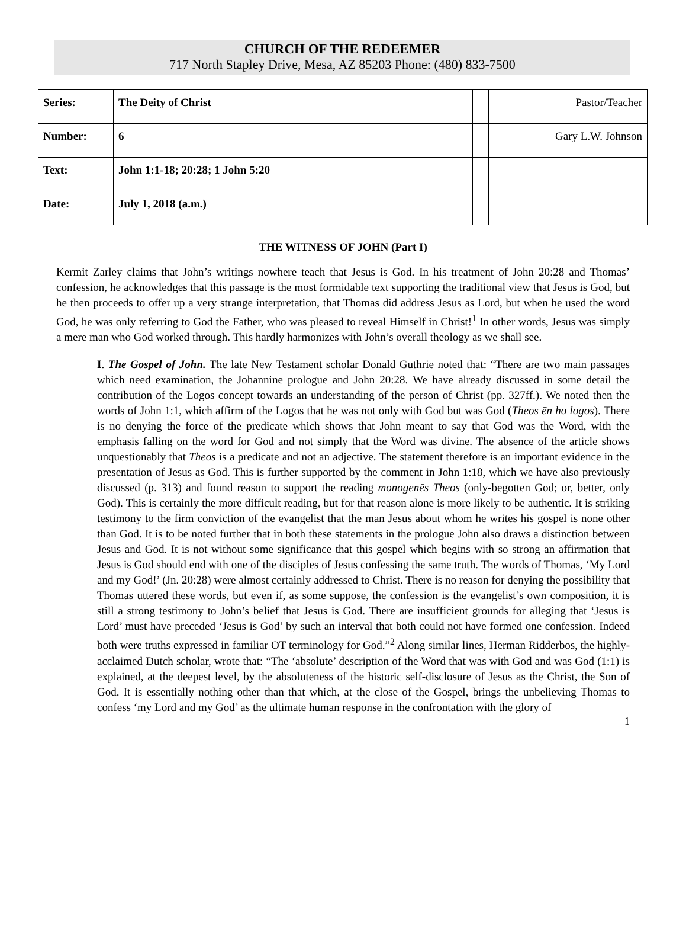CHURCH OF THE REDEEMER
717 North Stapley Drive, Mesa, AZ 85203 Phone: (480) 833-7500
| Series: | The Deity of Christ | | Pastor/Teacher |
| Number: | 6 | | Gary L.W. Johnson |
| Text: | John 1:1-18; 20:28; 1 John 5:20 | | |
| Date: | July 1, 2018 (a.m.) | | |
THE WITNESS OF JOHN (Part I)
Kermit Zarley claims that John’s writings nowhere teach that Jesus is God. In his treatment of John 20:28 and Thomas’ confession, he acknowledges that this passage is the most formidable text supporting the traditional view that Jesus is God, but he then proceeds to offer up a very strange interpretation, that Thomas did address Jesus as Lord, but when he used the word God, he was only referring to God the Father, who was pleased to reveal Himself in Christ!<sup>1</sup> In other words, Jesus was simply a mere man who God worked through. This hardly harmonizes with John’s overall theology as we shall see.
I. The Gospel of John. The late New Testament scholar Donald Guthrie noted that: “There are two main passages which need examination, the Johannine prologue and John 20:28. We have already discussed in some detail the contribution of the Logos concept towards an understanding of the person of Christ (pp. 327ff.). We noted then the words of John 1:1, which affirm of the Logos that he was not only with God but was God (Theos ēn ho logos). There is no denying the force of the predicate which shows that John meant to say that God was the Word, with the emphasis falling on the word for God and not simply that the Word was divine. The absence of the article shows unquestionably that Theos is a predicate and not an adjective. The statement therefore is an important evidence in the presentation of Jesus as God. This is further supported by the comment in John 1:18, which we have also previously discussed (p. 313) and found reason to support the reading monogenēs Theos (only-begotten God; or, better, only God). This is certainly the more difficult reading, but for that reason alone is more likely to be authentic. It is striking testimony to the firm conviction of the evangelist that the man Jesus about whom he writes his gospel is none other than God. It is to be noted further that in both these statements in the prologue John also draws a distinction between Jesus and God. It is not without some significance that this gospel which begins with so strong an affirmation that Jesus is God should end with one of the disciples of Jesus confessing the same truth. The words of Thomas, ‘My Lord and my God!’ (Jn. 20:28) were almost certainly addressed to Christ. There is no reason for denying the possibility that Thomas uttered these words, but even if, as some suppose, the confession is the evangelist’s own composition, it is still a strong testimony to John’s belief that Jesus is God. There are insufficient grounds for alleging that ‘Jesus is Lord’ must have preceded ‘Jesus is God’ by such an interval that both could not have formed one confession. Indeed both were truths expressed in familiar OT terminology for God.”<sup>2</sup> Along similar lines, Herman Ridderbos, the highly-acclaimed Dutch scholar, wrote that: “The ‘absolute’ description of the Word that was with God and was God (1:1) is explained, at the deepest level, by the absoluteness of the historic self-disclosure of Jesus as the Christ, the Son of God. It is essentially nothing other than that which, at the close of the Gospel, brings the unbelieving Thomas to confess ‘my Lord and my God’ as the ultimate human response in the confrontation with the glory of
1